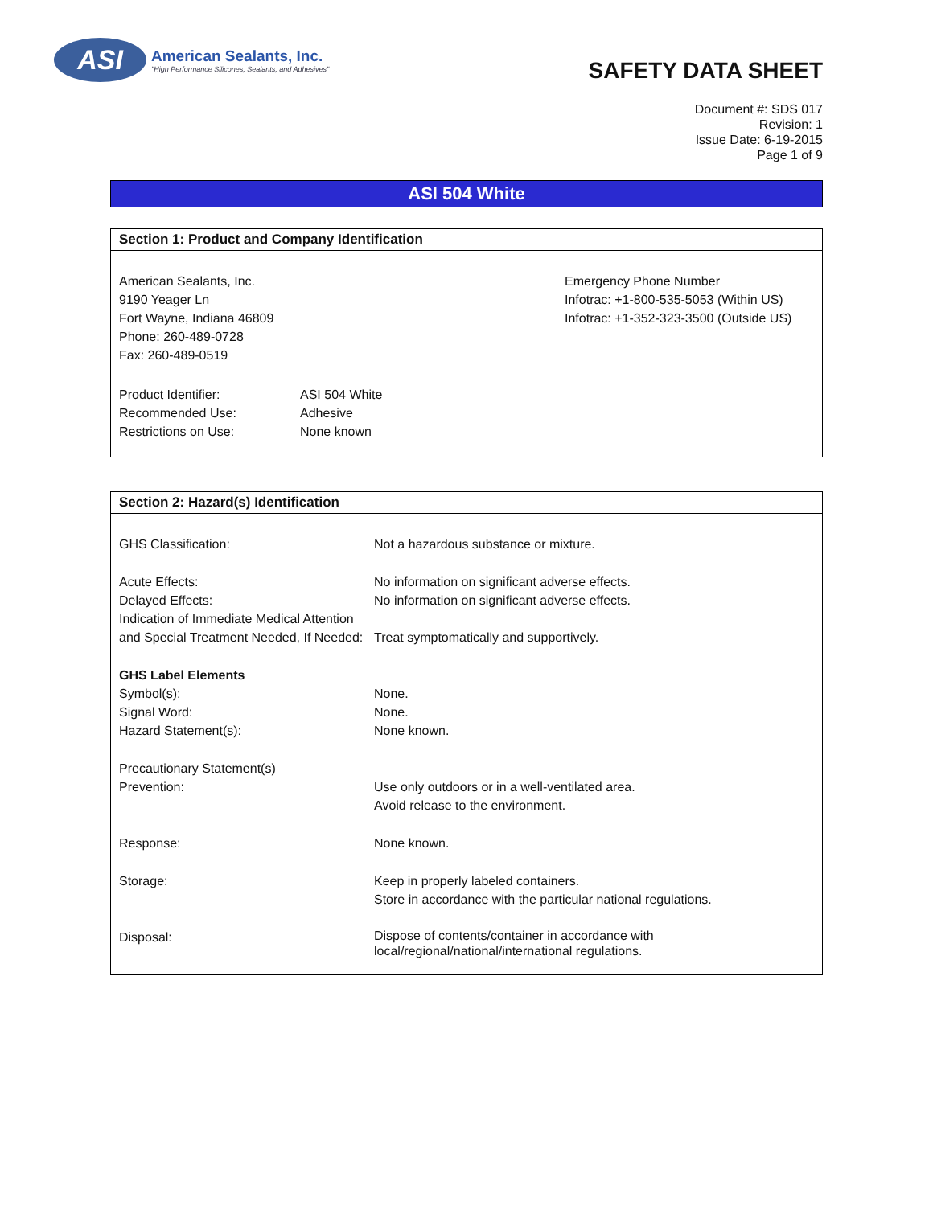ASI
American Sealants, Inc.
"High Performance Silicones, Sealants, and Adhesives"
SAFETY DATA SHEET
Document #: SDS 017
Revision: 1
Issue Date: 6-19-2015
Page 1 of 9
ASI 504 White
Section 1: Product and Company Identification
American Sealants, Inc.
9190 Yeager Ln
Fort Wayne, Indiana 46809
Phone: 260-489-0728
Fax: 260-489-0519
Emergency Phone Number
Infotrac: +1-800-535-5053 (Within US)
Infotrac: +1-352-323-3500 (Outside US)
| Product Identifier: | ASI 504 White |
| Recommended Use: | Adhesive |
| Restrictions on Use: | None known |
Section 2: Hazard(s) Identification
| GHS Classification: | Not a hazardous substance or mixture. |
| Acute Effects: | No information on significant adverse effects. |
| Delayed Effects: | No information on significant adverse effects. |
| Indication of Immediate Medical Attention and Special Treatment Needed, If Needed: | Treat symptomatically and supportively. |
| GHS Label Elements | |
| Symbol(s): | None. |
| Signal Word: | None. |
| Hazard Statement(s): | None known. |
| Precautionary Statement(s) | |
| Prevention: | Use only outdoors or in a well-ventilated area. Avoid release to the environment. |
| Response: | None known. |
| Storage: | Keep in properly labeled containers. Store in accordance with the particular national regulations. |
| Disposal: | Dispose of contents/container in accordance with local/regional/national/international regulations. |